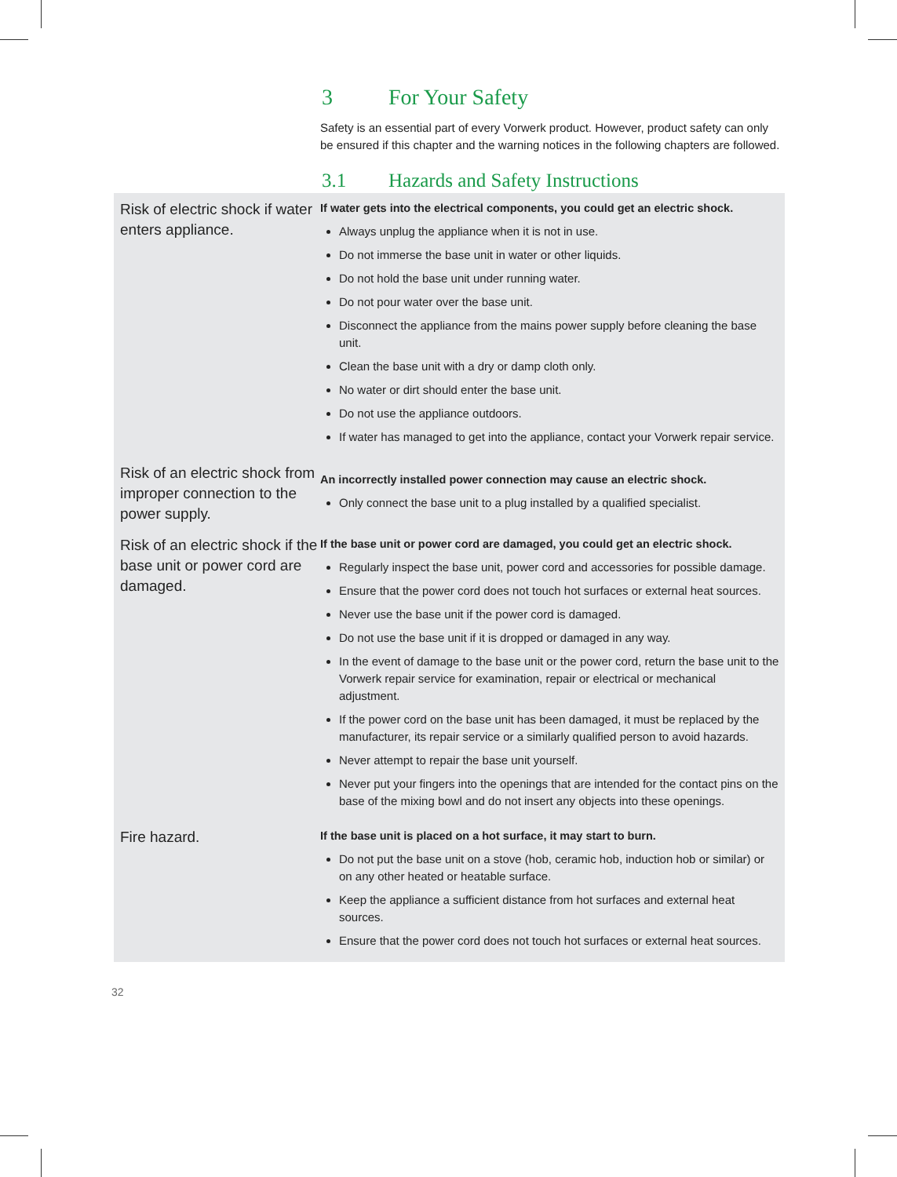3 For Your Safety
Safety is an essential part of every Vorwerk product. However, product safety can only be ensured if this chapter and the warning notices in the following chapters are followed.
3.1 Hazards and Safety Instructions
Risk of electric shock if water enters appliance.
If water gets into the electrical components, you could get an electric shock.
Always unplug the appliance when it is not in use.
Do not immerse the base unit in water or other liquids.
Do not hold the base unit under running water.
Do not pour water over the base unit.
Disconnect the appliance from the mains power supply before cleaning the base unit.
Clean the base unit with a dry or damp cloth only.
No water or dirt should enter the base unit.
Do not use the appliance outdoors.
If water has managed to get into the appliance, contact your Vorwerk repair service.
Risk of an electric shock from improper connection to the power supply.
An incorrectly installed power connection may cause an electric shock.
Only connect the base unit to a plug installed by a qualified specialist.
Risk of an electric shock if the base unit or power cord are damaged.
If the base unit or power cord are damaged, you could get an electric shock.
Regularly inspect the base unit, power cord and accessories for possible damage.
Ensure that the power cord does not touch hot surfaces or external heat sources.
Never use the base unit if the power cord is damaged.
Do not use the base unit if it is dropped or damaged in any way.
In the event of damage to the base unit or the power cord, return the base unit to the Vorwerk repair service for examination, repair or electrical or mechanical adjustment.
If the power cord on the base unit has been damaged, it must be replaced by the manufacturer, its repair service or a similarly qualified person to avoid hazards.
Never attempt to repair the base unit yourself.
Never put your fingers into the openings that are intended for the contact pins on the base of the mixing bowl and do not insert any objects into these openings.
Fire hazard.
If the base unit is placed on a hot surface, it may start to burn.
Do not put the base unit on a stove (hob, ceramic hob, induction hob or similar) or on any other heated or heatable surface.
Keep the appliance a sufficient distance from hot surfaces and external heat sources.
Ensure that the power cord does not touch hot surfaces or external heat sources.
32